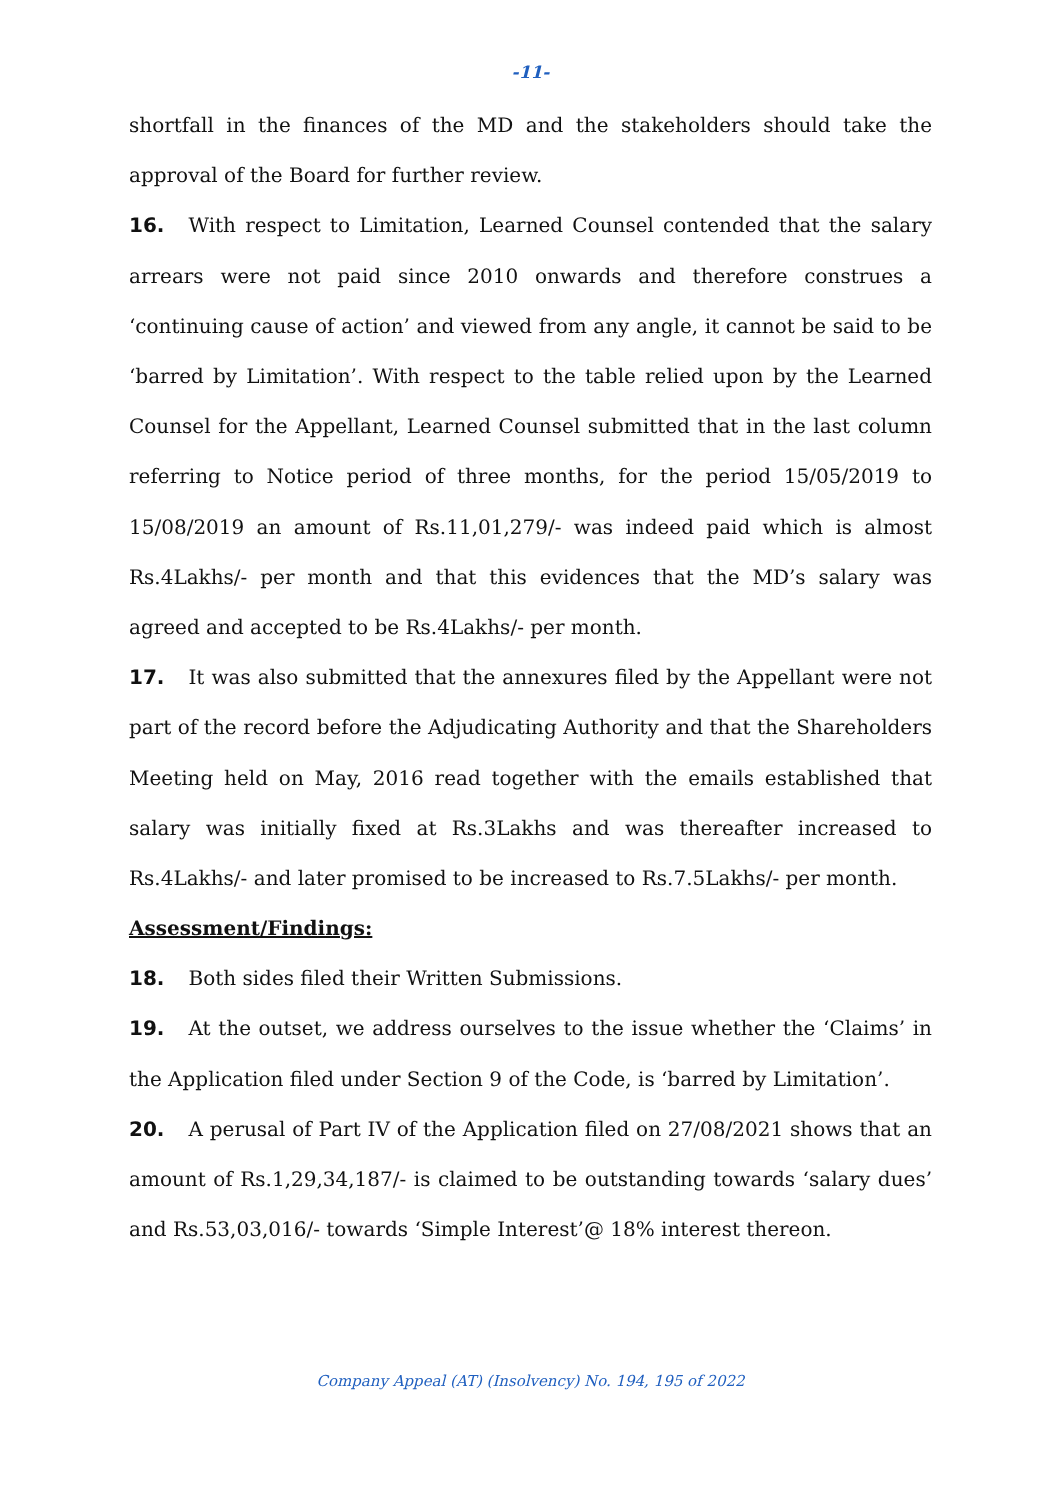-11-
shortfall in the finances of the MD and the stakeholders should take the approval of the Board for further review.
16. With respect to Limitation, Learned Counsel contended that the salary arrears were not paid since 2010 onwards and therefore construes a ‘continuing cause of action’ and viewed from any angle, it cannot be said to be ‘barred by Limitation’. With respect to the table relied upon by the Learned Counsel for the Appellant, Learned Counsel submitted that in the last column referring to Notice period of three months, for the period 15/05/2019 to 15/08/2019 an amount of Rs.11,01,279/- was indeed paid which is almost Rs.4Lakhs/- per month and that this evidences that the MD’s salary was agreed and accepted to be Rs.4Lakhs/- per month.
17. It was also submitted that the annexures filed by the Appellant were not part of the record before the Adjudicating Authority and that the Shareholders Meeting held on May, 2016 read together with the emails established that salary was initially fixed at Rs.3Lakhs and was thereafter increased to Rs.4Lakhs/- and later promised to be increased to Rs.7.5Lakhs/- per month.
Assessment/Findings:
18. Both sides filed their Written Submissions.
19. At the outset, we address ourselves to the issue whether the ‘Claims’ in the Application filed under Section 9 of the Code, is ‘barred by Limitation’.
20. A perusal of Part IV of the Application filed on 27/08/2021 shows that an amount of Rs.1,29,34,187/- is claimed to be outstanding towards ‘salary dues’ and Rs.53,03,016/- towards ‘Simple Interest’@ 18% interest thereon.
Company Appeal (AT) (Insolvency) No. 194, 195 of 2022